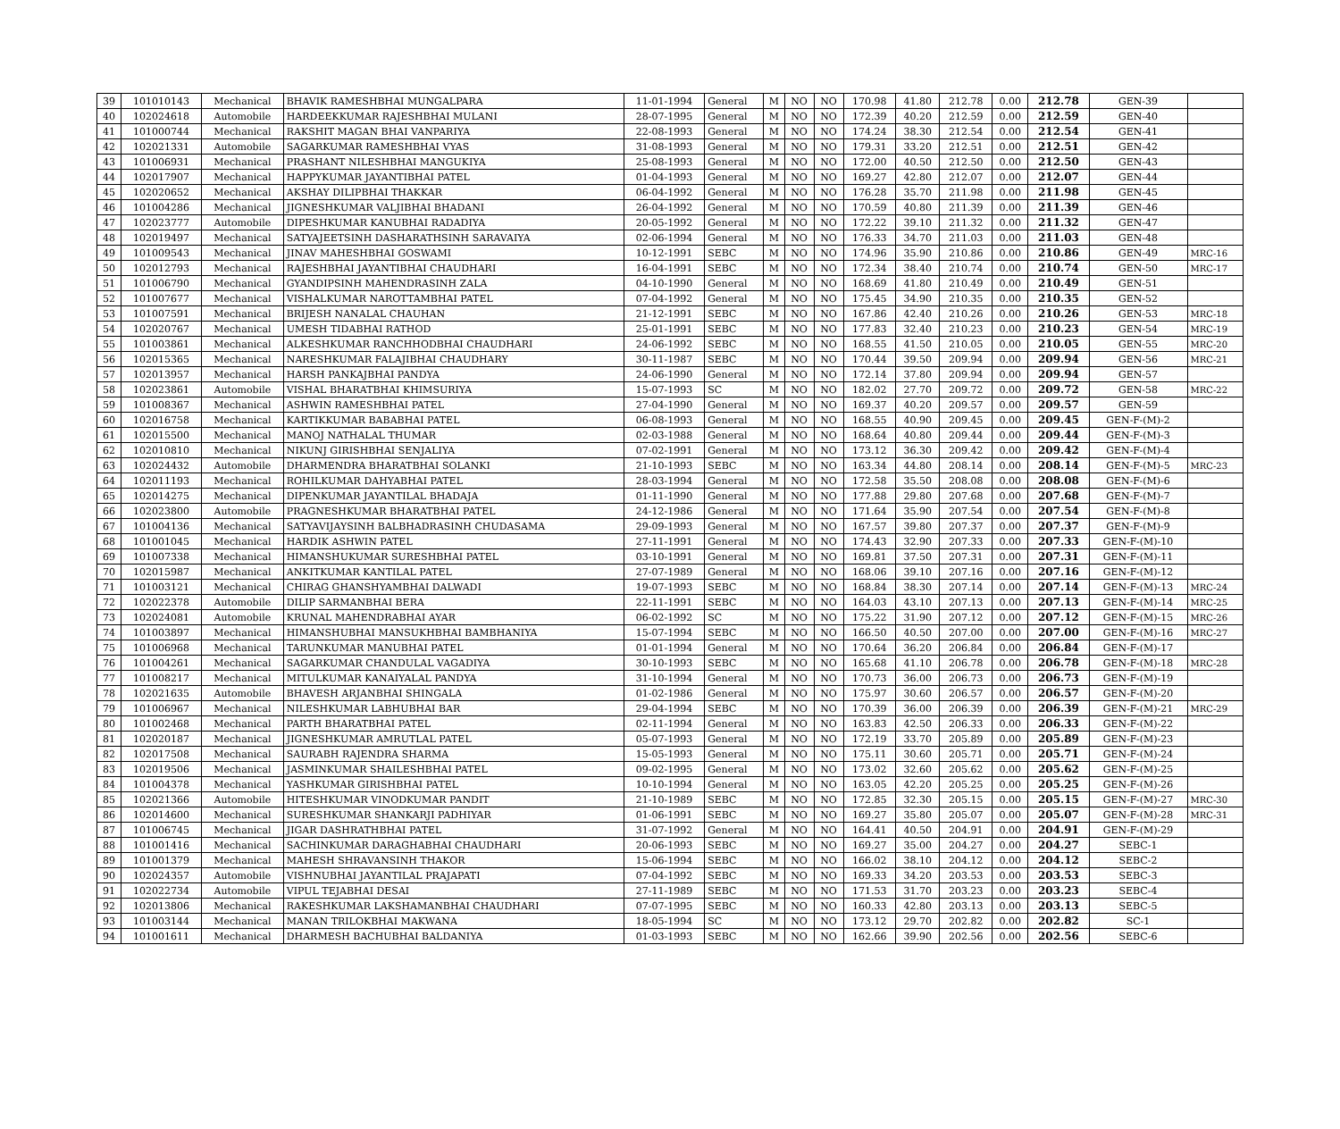| 39 | 101010143 | Mechanical | BHAVIK RAMESHBHAI MUNGALPARA | 11-01-1994 | General | M | NO | NO | 170.98 | 41.80 | 212.78 | 0.00 | 212.78 | GEN-39 | |
| 40 | 102024618 | Automobile | HARDEEKKUMAR RAJESHBHAI MULANI | 28-07-1995 | General | M | NO | NO | 172.39 | 40.20 | 212.59 | 0.00 | 212.59 | GEN-40 | |
| 41 | 101000744 | Mechanical | RAKSHIT MAGAN BHAI VANPARIYA | 22-08-1993 | General | M | NO | NO | 174.24 | 38.30 | 212.54 | 0.00 | 212.54 | GEN-41 | |
| 42 | 102021331 | Automobile | SAGARKUMAR RAMESHBHAI VYAS | 31-08-1993 | General | M | NO | NO | 179.31 | 33.20 | 212.51 | 0.00 | 212.51 | GEN-42 | |
| 43 | 101006931 | Mechanical | PRASHANT NILESHBHAI MANGUKIYA | 25-08-1993 | General | M | NO | NO | 172.00 | 40.50 | 212.50 | 0.00 | 212.50 | GEN-43 | |
| 44 | 102017907 | Mechanical | HAPPYKUMAR JAYANTIBHAI PATEL | 01-04-1993 | General | M | NO | NO | 169.27 | 42.80 | 212.07 | 0.00 | 212.07 | GEN-44 | |
| 45 | 102020652 | Mechanical | AKSHAY DILIPBHAI THAKKAR | 06-04-1992 | General | M | NO | NO | 176.28 | 35.70 | 211.98 | 0.00 | 211.98 | GEN-45 | |
| 46 | 101004286 | Mechanical | JIGNESHKUMAR VALJIBHAI BHADANI | 26-04-1992 | General | M | NO | NO | 170.59 | 40.80 | 211.39 | 0.00 | 211.39 | GEN-46 | |
| 47 | 102023777 | Automobile | DIPESHKUMAR KANUBHAI RADADIYA | 20-05-1992 | General | M | NO | NO | 172.22 | 39.10 | 211.32 | 0.00 | 211.32 | GEN-47 | |
| 48 | 102019497 | Mechanical | SATYAJEETSINH DASHARATHSINH SARAVAIYA | 02-06-1994 | General | M | NO | NO | 176.33 | 34.70 | 211.03 | 0.00 | 211.03 | GEN-48 | |
| 49 | 101009543 | Mechanical | JINAV MAHESHBHAI GOSWAMI | 10-12-1991 | SEBC | M | NO | NO | 174.96 | 35.90 | 210.86 | 0.00 | 210.86 | GEN-49 | MRC-16 |
| 50 | 102012793 | Mechanical | RAJESHBHAI JAYANTIBHAI CHAUDHARI | 16-04-1991 | SEBC | M | NO | NO | 172.34 | 38.40 | 210.74 | 0.00 | 210.74 | GEN-50 | MRC-17 |
| 51 | 101006790 | Mechanical | GYANDIPSINH MAHENDRASINH ZALA | 04-10-1990 | General | M | NO | NO | 168.69 | 41.80 | 210.49 | 0.00 | 210.49 | GEN-51 | |
| 52 | 101007677 | Mechanical | VISHALKUMAR NAROTTAMBHAI PATEL | 07-04-1992 | General | M | NO | NO | 175.45 | 34.90 | 210.35 | 0.00 | 210.35 | GEN-52 | |
| 53 | 101007591 | Mechanical | BRIJESH NANALAL CHAUHAN | 21-12-1991 | SEBC | M | NO | NO | 167.86 | 42.40 | 210.26 | 0.00 | 210.26 | GEN-53 | MRC-18 |
| 54 | 102020767 | Mechanical | UMESH TIDABHAI RATHOD | 25-01-1991 | SEBC | M | NO | NO | 177.83 | 32.40 | 210.23 | 0.00 | 210.23 | GEN-54 | MRC-19 |
| 55 | 101003861 | Mechanical | ALKESHKUMAR RANCHHODBHAI CHAUDHARI | 24-06-1992 | SEBC | M | NO | NO | 168.55 | 41.50 | 210.05 | 0.00 | 210.05 | GEN-55 | MRC-20 |
| 56 | 102015365 | Mechanical | NARESHKUMAR FALAJIBHAI CHAUDHARY | 30-11-1987 | SEBC | M | NO | NO | 170.44 | 39.50 | 209.94 | 0.00 | 209.94 | GEN-56 | MRC-21 |
| 57 | 102013957 | Mechanical | HARSH PANKAJBHAI PANDYA | 24-06-1990 | General | M | NO | NO | 172.14 | 37.80 | 209.94 | 0.00 | 209.94 | GEN-57 | |
| 58 | 102023861 | Automobile | VISHAL BHARATBHAI KHIMSURIYA | 15-07-1993 | SC | M | NO | NO | 182.02 | 27.70 | 209.72 | 0.00 | 209.72 | GEN-58 | MRC-22 |
| 59 | 101008367 | Mechanical | ASHWIN RAMESHBHAI PATEL | 27-04-1990 | General | M | NO | NO | 169.37 | 40.20 | 209.57 | 0.00 | 209.57 | GEN-59 | |
| 60 | 102016758 | Mechanical | KARTIKKUMAR BABABHAI PATEL | 06-08-1993 | General | M | NO | NO | 168.55 | 40.90 | 209.45 | 0.00 | 209.45 | GEN-F-(M)-2 | |
| 61 | 102015500 | Mechanical | MANOJ NATHALAL THUMAR | 02-03-1988 | General | M | NO | NO | 168.64 | 40.80 | 209.44 | 0.00 | 209.44 | GEN-F-(M)-3 | |
| 62 | 102010810 | Mechanical | NIKUNJ GIRISHBHAI SENJALIYA | 07-02-1991 | General | M | NO | NO | 173.12 | 36.30 | 209.42 | 0.00 | 209.42 | GEN-F-(M)-4 | |
| 63 | 102024432 | Automobile | DHARMENDRA BHARATBHAI SOLANKI | 21-10-1993 | SEBC | M | NO | NO | 163.34 | 44.80 | 208.14 | 0.00 | 208.14 | GEN-F-(M)-5 | MRC-23 |
| 64 | 102011193 | Mechanical | ROHILKUMAR DAHYABHAI PATEL | 28-03-1994 | General | M | NO | NO | 172.58 | 35.50 | 208.08 | 0.00 | 208.08 | GEN-F-(M)-6 | |
| 65 | 102014275 | Mechanical | DIPENKUMAR JAYANTILAL BHADAJA | 01-11-1990 | General | M | NO | NO | 177.88 | 29.80 | 207.68 | 0.00 | 207.68 | GEN-F-(M)-7 | |
| 66 | 102023800 | Automobile | PRAGNESHKUMAR BHARATBHAI PATEL | 24-12-1986 | General | M | NO | NO | 171.64 | 35.90 | 207.54 | 0.00 | 207.54 | GEN-F-(M)-8 | |
| 67 | 101004136 | Mechanical | SATYAVIJAYSINH BALBHADRASINH CHUDASAMA | 29-09-1993 | General | M | NO | NO | 167.57 | 39.80 | 207.37 | 0.00 | 207.37 | GEN-F-(M)-9 | |
| 68 | 101001045 | Mechanical | HARDIK ASHWIN PATEL | 27-11-1991 | General | M | NO | NO | 174.43 | 32.90 | 207.33 | 0.00 | 207.33 | GEN-F-(M)-10 | |
| 69 | 101007338 | Mechanical | HIMANSHUKUMAR SURESHBHAI PATEL | 03-10-1991 | General | M | NO | NO | 169.81 | 37.50 | 207.31 | 0.00 | 207.31 | GEN-F-(M)-11 | |
| 70 | 102015987 | Mechanical | ANKITKUMAR KANTILAL PATEL | 27-07-1989 | General | M | NO | NO | 168.06 | 39.10 | 207.16 | 0.00 | 207.16 | GEN-F-(M)-12 | |
| 71 | 101003121 | Mechanical | CHIRAG GHANSHYAMBHAI DALWADI | 19-07-1993 | SEBC | M | NO | NO | 168.84 | 38.30 | 207.14 | 0.00 | 207.14 | GEN-F-(M)-13 | MRC-24 |
| 72 | 102022378 | Automobile | DILIP SARMANBHAI BERA | 22-11-1991 | SEBC | M | NO | NO | 164.03 | 43.10 | 207.13 | 0.00 | 207.13 | GEN-F-(M)-14 | MRC-25 |
| 73 | 102024081 | Automobile | KRUNAL MAHENDRABHAI AYAR | 06-02-1992 | SC | M | NO | NO | 175.22 | 31.90 | 207.12 | 0.00 | 207.12 | GEN-F-(M)-15 | MRC-26 |
| 74 | 101003897 | Mechanical | HIMANSHUBHAI MANSUKHBHAI BAMBHANIYA | 15-07-1994 | SEBC | M | NO | NO | 166.50 | 40.50 | 207.00 | 0.00 | 207.00 | GEN-F-(M)-16 | MRC-27 |
| 75 | 101006968 | Mechanical | TARUNKUMAR MANUBHAI PATEL | 01-01-1994 | General | M | NO | NO | 170.64 | 36.20 | 206.84 | 0.00 | 206.84 | GEN-F-(M)-17 | |
| 76 | 101004261 | Mechanical | SAGARKUMAR CHANDULAL VAGADIYA | 30-10-1993 | SEBC | M | NO | NO | 165.68 | 41.10 | 206.78 | 0.00 | 206.78 | GEN-F-(M)-18 | MRC-28 |
| 77 | 101008217 | Mechanical | MITULKUMAR KANAIYALAL PANDYA | 31-10-1994 | General | M | NO | NO | 170.73 | 36.00 | 206.73 | 0.00 | 206.73 | GEN-F-(M)-19 | |
| 78 | 102021635 | Automobile | BHAVESH ARJANBHAI SHINGALA | 01-02-1986 | General | M | NO | NO | 175.97 | 30.60 | 206.57 | 0.00 | 206.57 | GEN-F-(M)-20 | |
| 79 | 101006967 | Mechanical | NILESHKUMAR LABHUBHAI BAR | 29-04-1994 | SEBC | M | NO | NO | 170.39 | 36.00 | 206.39 | 0.00 | 206.39 | GEN-F-(M)-21 | MRC-29 |
| 80 | 101002468 | Mechanical | PARTH BHARATBHAI PATEL | 02-11-1994 | General | M | NO | NO | 163.83 | 42.50 | 206.33 | 0.00 | 206.33 | GEN-F-(M)-22 | |
| 81 | 102020187 | Mechanical | JIGNESHKUMAR AMRUTLAL PATEL | 05-07-1993 | General | M | NO | NO | 172.19 | 33.70 | 205.89 | 0.00 | 205.89 | GEN-F-(M)-23 | |
| 82 | 102017508 | Mechanical | SAURABH RAJENDRA SHARMA | 15-05-1993 | General | M | NO | NO | 175.11 | 30.60 | 205.71 | 0.00 | 205.71 | GEN-F-(M)-24 | |
| 83 | 102019506 | Mechanical | JASMINKUMAR SHAILESHBHAI PATEL | 09-02-1995 | General | M | NO | NO | 173.02 | 32.60 | 205.62 | 0.00 | 205.62 | GEN-F-(M)-25 | |
| 84 | 101004378 | Mechanical | YASHKUMAR GIRISHBHAI PATEL | 10-10-1994 | General | M | NO | NO | 163.05 | 42.20 | 205.25 | 0.00 | 205.25 | GEN-F-(M)-26 | |
| 85 | 102021366 | Automobile | HITESHKUMAR VINODKUMAR PANDIT | 21-10-1989 | SEBC | M | NO | NO | 172.85 | 32.30 | 205.15 | 0.00 | 205.15 | GEN-F-(M)-27 | MRC-30 |
| 86 | 102014600 | Mechanical | SURESHKUMAR SHANKARJI PADHIYAR | 01-06-1991 | SEBC | M | NO | NO | 169.27 | 35.80 | 205.07 | 0.00 | 205.07 | GEN-F-(M)-28 | MRC-31 |
| 87 | 101006745 | Mechanical | JIGAR DASHRATHBHAI PATEL | 31-07-1992 | General | M | NO | NO | 164.41 | 40.50 | 204.91 | 0.00 | 204.91 | GEN-F-(M)-29 | |
| 88 | 101001416 | Mechanical | SACHINKUMAR DARAGHABHAI CHAUDHARI | 20-06-1993 | SEBC | M | NO | NO | 169.27 | 35.00 | 204.27 | 0.00 | 204.27 | SEBC-1 | |
| 89 | 101001379 | Mechanical | MAHESH SHRAVANSINH THAKOR | 15-06-1994 | SEBC | M | NO | NO | 166.02 | 38.10 | 204.12 | 0.00 | 204.12 | SEBC-2 | |
| 90 | 102024357 | Automobile | VISHNUBHAI JAYANTILAL PRAJAPATI | 07-04-1992 | SEBC | M | NO | NO | 169.33 | 34.20 | 203.53 | 0.00 | 203.53 | SEBC-3 | |
| 91 | 102022734 | Automobile | VIPUL TEJABHAI DESAI | 27-11-1989 | SEBC | M | NO | NO | 171.53 | 31.70 | 203.23 | 0.00 | 203.23 | SEBC-4 | |
| 92 | 102013806 | Mechanical | RAKESHKUMAR LAKSHAMANBHAI CHAUDHARI | 07-07-1995 | SEBC | M | NO | NO | 160.33 | 42.80 | 203.13 | 0.00 | 203.13 | SEBC-5 | |
| 93 | 101003144 | Mechanical | MANAN TRILOKBHAI MAKWANA | 18-05-1994 | SC | M | NO | NO | 173.12 | 29.70 | 202.82 | 0.00 | 202.82 | SC-1 | |
| 94 | 101001611 | Mechanical | DHARMESH BACHUBHAI BALDANIYA | 01-03-1993 | SEBC | M | NO | NO | 162.66 | 39.90 | 202.56 | 0.00 | 202.56 | SEBC-6 | |